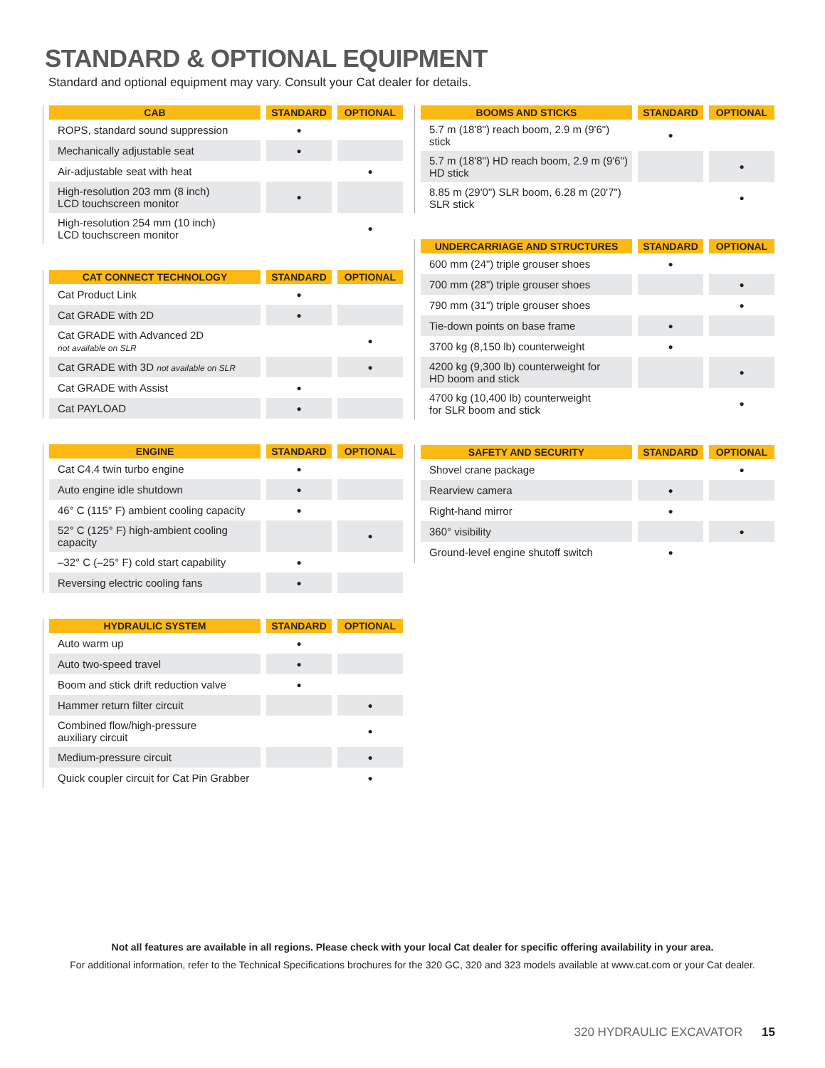STANDARD & OPTIONAL EQUIPMENT
Standard and optional equipment may vary. Consult your Cat dealer for details.
| CAB | STANDARD | OPTIONAL |
| --- | --- | --- |
| ROPS, standard sound suppression | ● | |
| Mechanically adjustable seat | ● | |
| Air-adjustable seat with heat | | ● |
| High-resolution 203 mm (8 inch) LCD touchscreen monitor | ● | |
| High-resolution 254 mm (10 inch) LCD touchscreen monitor | | ● |
| CAT CONNECT TECHNOLOGY | STANDARD | OPTIONAL |
| --- | --- | --- |
| Cat Product Link | ● | |
| Cat GRADE with 2D | ● | |
| Cat GRADE with Advanced 2D not available on SLR | | ● |
| Cat GRADE with 3D not available on SLR | | ● |
| Cat GRADE with Assist | ● | |
| Cat PAYLOAD | ● | |
| ENGINE | STANDARD | OPTIONAL |
| --- | --- | --- |
| Cat C4.4 twin turbo engine | ● | |
| Auto engine idle shutdown | ● | |
| 46° C (115° F) ambient cooling capacity | ● | |
| 52° C (125° F) high-ambient cooling capacity | | ● |
| –32° C (–25° F) cold start capability | ● | |
| Reversing electric cooling fans | ● | |
| HYDRAULIC SYSTEM | STANDARD | OPTIONAL |
| --- | --- | --- |
| Auto warm up | ● | |
| Auto two-speed travel | ● | |
| Boom and stick drift reduction valve | ● | |
| Hammer return filter circuit | | ● |
| Combined flow/high-pressure auxiliary circuit | | ● |
| Medium-pressure circuit | | ● |
| Quick coupler circuit for Cat Pin Grabber | | ● |
| BOOMS AND STICKS | STANDARD | OPTIONAL |
| --- | --- | --- |
| 5.7 m (18'8") reach boom, 2.9 m (9'6") stick | ● | |
| 5.7 m (18'8") HD reach boom, 2.9 m (9'6") HD stick | | ● |
| 8.85 m (29'0") SLR boom, 6.28 m (20'7") SLR stick | | ● |
| UNDERCARRIAGE AND STRUCTURES | STANDARD | OPTIONAL |
| --- | --- | --- |
| 600 mm (24") triple grouser shoes | ● | |
| 700 mm (28") triple grouser shoes | | ● |
| 790 mm (31") triple grouser shoes | | ● |
| Tie-down points on base frame | ● | |
| 3700 kg (8,150 lb) counterweight | ● | |
| 4200 kg (9,300 lb) counterweight for HD boom and stick | | ● |
| 4700 kg (10,400 lb) counterweight for SLR boom and stick | | ● |
| SAFETY AND SECURITY | STANDARD | OPTIONAL |
| --- | --- | --- |
| Shovel crane package | | ● |
| Rearview camera | ● | |
| Right-hand mirror | ● | |
| 360° visibility | | ● |
| Ground-level engine shutoff switch | ● | |
Not all features are available in all regions. Please check with your local Cat dealer for specific offering availability in your area.
For additional information, refer to the Technical Specifications brochures for the 320 GC, 320 and 323 models available at www.cat.com or your Cat dealer.
320 HYDRAULIC EXCAVATOR 15